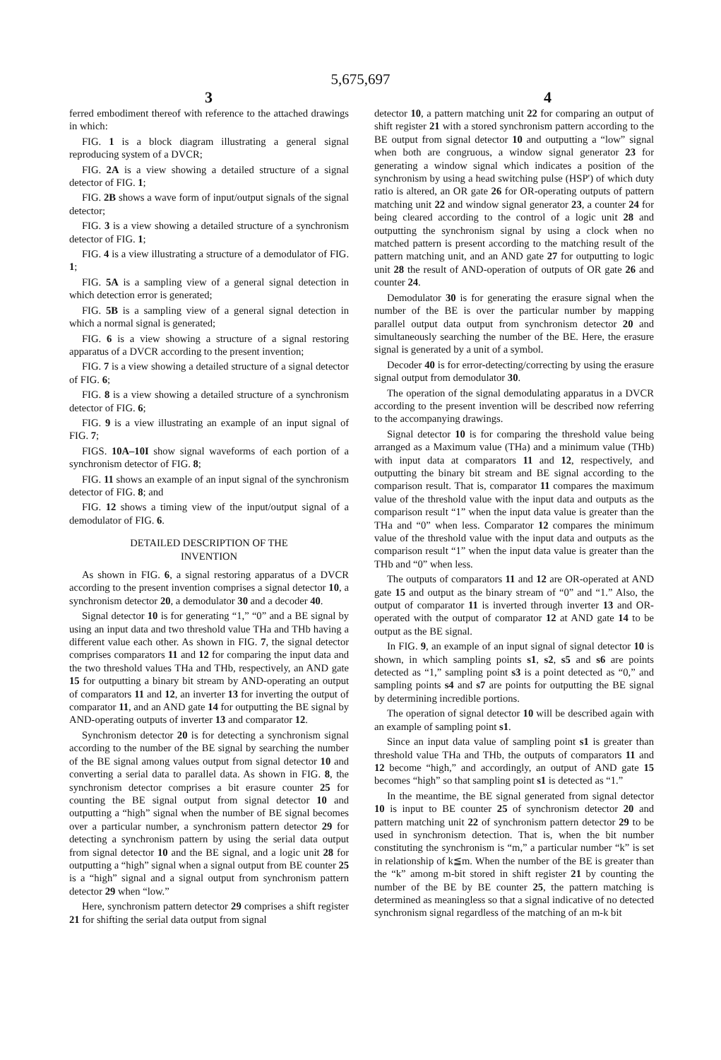5,675,697
3 4
ferred embodiment thereof with reference to the attached drawings in which:
FIG. 1 is a block diagram illustrating a general signal reproducing system of a DVCR;
FIG. 2A is a view showing a detailed structure of a signal detector of FIG. 1;
FIG. 2B shows a wave form of input/output signals of the signal detector;
FIG. 3 is a view showing a detailed structure of a synchronism detector of FIG. 1;
FIG. 4 is a view illustrating a structure of a demodulator of FIG. 1;
FIG. 5A is a sampling view of a general signal detection in which detection error is generated;
FIG. 5B is a sampling view of a general signal detection in which a normal signal is generated;
FIG. 6 is a view showing a structure of a signal restoring apparatus of a DVCR according to the present invention;
FIG. 7 is a view showing a detailed structure of a signal detector of FIG. 6;
FIG. 8 is a view showing a detailed structure of a synchronism detector of FIG. 6;
FIG. 9 is a view illustrating an example of an input signal of FIG. 7;
FIGS. 10A–10I show signal waveforms of each portion of a synchronism detector of FIG. 8;
FIG. 11 shows an example of an input signal of the synchronism detector of FIG. 8; and
FIG. 12 shows a timing view of the input/output signal of a demodulator of FIG. 6.
DETAILED DESCRIPTION OF THE
INVENTION
As shown in FIG. 6, a signal restoring apparatus of a DVCR according to the present invention comprises a signal detector 10, a synchronism detector 20, a demodulator 30 and a decoder 40.
Signal detector 10 is for generating “1,” “0” and a BE signal by using an input data and two threshold value THa and THb having a different value each other. As shown in FIG. 7, the signal detector comprises comparators 11 and 12 for comparing the input data and the two threshold values THa and THb, respectively, an AND gate 15 for outputting a binary bit stream by AND-operating an output of comparators 11 and 12, an inverter 13 for inverting the output of comparator 11, and an AND gate 14 for outputting the BE signal by AND-operating outputs of inverter 13 and comparator 12.
Synchronism detector 20 is for detecting a synchronism signal according to the number of the BE signal by searching the number of the BE signal among values output from signal detector 10 and converting a serial data to parallel data. As shown in FIG. 8, the synchronism detector comprises a bit erasure counter 25 for counting the BE signal output from signal detector 10 and outputting a “high” signal when the number of BE signal becomes over a particular number, a synchronism pattern detector 29 for detecting a synchronism pattern by using the serial data output from signal detector 10 and the BE signal, and a logic unit 28 for outputting a “high” signal when a signal output from BE counter 25 is a “high” signal and a signal output from synchronism pattern detector 29 when “low.”
Here, synchronism pattern detector 29 comprises a shift register 21 for shifting the serial data output from signal
detector 10, a pattern matching unit 22 for comparing an output of shift register 21 with a stored synchronism pattern according to the BE output from signal detector 10 and outputting a “low” signal when both are congruous, a window signal generator 23 for generating a window signal which indicates a position of the synchronism by using a head switching pulse (HSP') of which duty ratio is altered, an OR gate 26 for OR-operating outputs of pattern matching unit 22 and window signal generator 23, a counter 24 for being cleared according to the control of a logic unit 28 and outputting the synchronism signal by using a clock when no matched pattern is present according to the matching result of the pattern matching unit, and an AND gate 27 for outputting to logic unit 28 the result of AND-operation of outputs of OR gate 26 and counter 24.
Demodulator 30 is for generating the erasure signal when the number of the BE is over the particular number by mapping parallel output data output from synchronism detector 20 and simultaneously searching the number of the BE. Here, the erasure signal is generated by a unit of a symbol.
Decoder 40 is for error-detecting/correcting by using the erasure signal output from demodulator 30.
The operation of the signal demodulating apparatus in a DVCR according to the present invention will be described now referring to the accompanying drawings.
Signal detector 10 is for comparing the threshold value being arranged as a Maximum value (THa) and a minimum value (THb) with input data at comparators 11 and 12, respectively, and outputting the binary bit stream and BE signal according to the comparison result. That is, comparator 11 compares the maximum value of the threshold value with the input data and outputs as the comparison result “1” when the input data value is greater than the THa and “0” when less. Comparator 12 compares the minimum value of the threshold value with the input data and outputs as the comparison result “1” when the input data value is greater than the THb and “0” when less.
The outputs of comparators 11 and 12 are OR-operated at AND gate 15 and output as the binary stream of “0” and “1.” Also, the output of comparator 11 is inverted through inverter 13 and OR-operated with the output of comparator 12 at AND gate 14 to be output as the BE signal.
In FIG. 9, an example of an input signal of signal detector 10 is shown, in which sampling points s1, s2, s5 and s6 are points detected as “1,” sampling point s3 is a point detected as “0,” and sampling points s4 and s7 are points for outputting the BE signal by determining incredible portions.
The operation of signal detector 10 will be described again with an example of sampling point s1.
Since an input data value of sampling point s1 is greater than threshold value THa and THb, the outputs of comparators 11 and 12 become “high,” and accordingly, an output of AND gate 15 becomes “high” so that sampling point s1 is detected as “1.”
In the meantime, the BE signal generated from signal detector 10 is input to BE counter 25 of synchronism detector 20 and pattern matching unit 22 of synchronism pattern detector 29 to be used in synchronism detection. That is, when the bit number constituting the synchronism is “m,” a particular number “k” is set in relationship of k≦m. When the number of the BE is greater than the “k” among m-bit stored in shift register 21 by counting the number of the BE by BE counter 25, the pattern matching is determined as meaningless so that a signal indicative of no detected synchronism signal regardless of the matching of an m-k bit